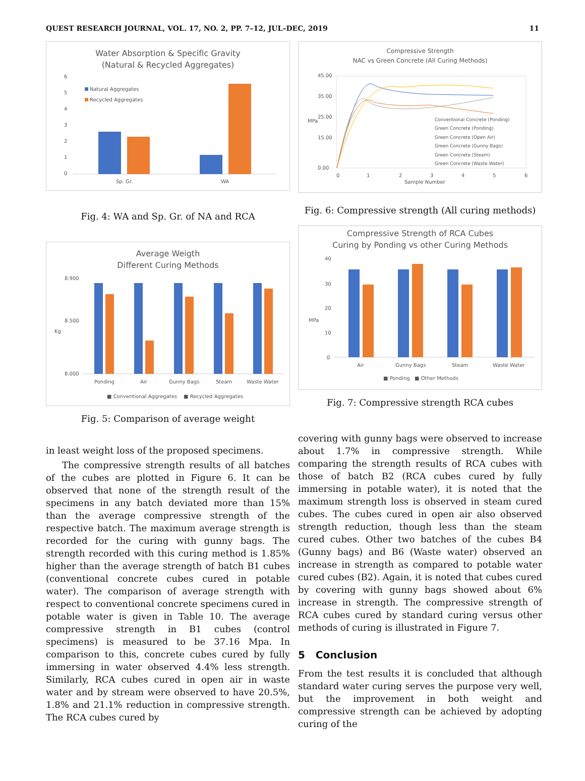QUEST RESEARCH JOURNAL, VOL. 17, NO. 2, PP. 7–12, JUL–DEC, 2019 11
Water Absorption & Specific Gravity
(Natural & Recycled Aggregates)
6
5
4
3
2
1
0
Natural Aggregates
Recycled Aggregates
Sp. Gr.
WA
Fig. 4: WA and Sp. Gr. of NA and RCA
Average Weigth
Different Curing Methods
8.900
8.500
8.000
Kg
Ponding
Air
Gunny Bags
Steam
Waste Water
■ Conventional Aggregates
■ Recycled Aggregates
Fig. 5: Comparison of average weight
in least weight loss of the proposed specimens.
The compressive strength results of all batches of the cubes are plotted in Figure 6. It can be observed that none of the strength result of the specimens in any batch deviated more than 15% than the average compressive strength of the respective batch. The maximum average strength is recorded for the curing with gunny bags. The strength recorded with this curing method is 1.85% higher than the average strength of batch B1 cubes (conventional concrete cubes cured in potable water). The comparison of average strength with respect to conventional concrete specimens cured in potable water is given in Table 10. The average compressive strength in B1 cubes (control specimens) is measured to be 37.16 Mpa. In comparison to this, concrete cubes cured by fully immersing in water observed 4.4% less strength. Similarly, RCA cubes cured in open air in waste water and by stream were observed to have 20.5%, 1.8% and 21.1% reduction in compressive strength. The RCA cubes cured by
Compressive Strength
NAC vs Green Concrete (All Curing Methods)
45.00
35.00
25.00
15.00
0.00
MPa
0
1
2
3
4
5
6
Sample Number
Conventional Concrete (Ponding)
Green Concrete (Ponding)
Green Concrete (Open Air)
Green Concrete (Gunny Bags)
Green Concrete (Steam)
Green Concrete (Waste Water)
Fig. 6: Compressive strength (All curing methods)
Compressive Strength of RCA Cubes
Curing by Ponding vs other Curing Methods
40
30
20
10
0
MPa
Air
Gunny Bags
Steam
Waste Water
■ Ponding
■ Other Methods
Fig. 7: Compressive strength RCA cubes
covering with gunny bags were observed to increase about 1.7% in compressive strength. While comparing the strength results of RCA cubes with those of batch B2 (RCA cubes cured by fully immersing in potable water), it is noted that the maximum strength loss is observed in steam cured cubes. The cubes cured in open air also observed strength reduction, though less than the steam cured cubes. Other two batches of the cubes B4 (Gunny bags) and B6 (Waste water) observed an increase in strength as compared to potable water cured cubes (B2). Again, it is noted that cubes cured by covering with gunny bags showed about 6% increase in strength. The compressive strength of RCA cubes cured by standard curing versus other methods of curing is illustrated in Figure 7.
5 Conclusion
From the test results it is concluded that although standard water curing serves the purpose very well, but the improvement in both weight and compressive strength can be achieved by adopting curing of the